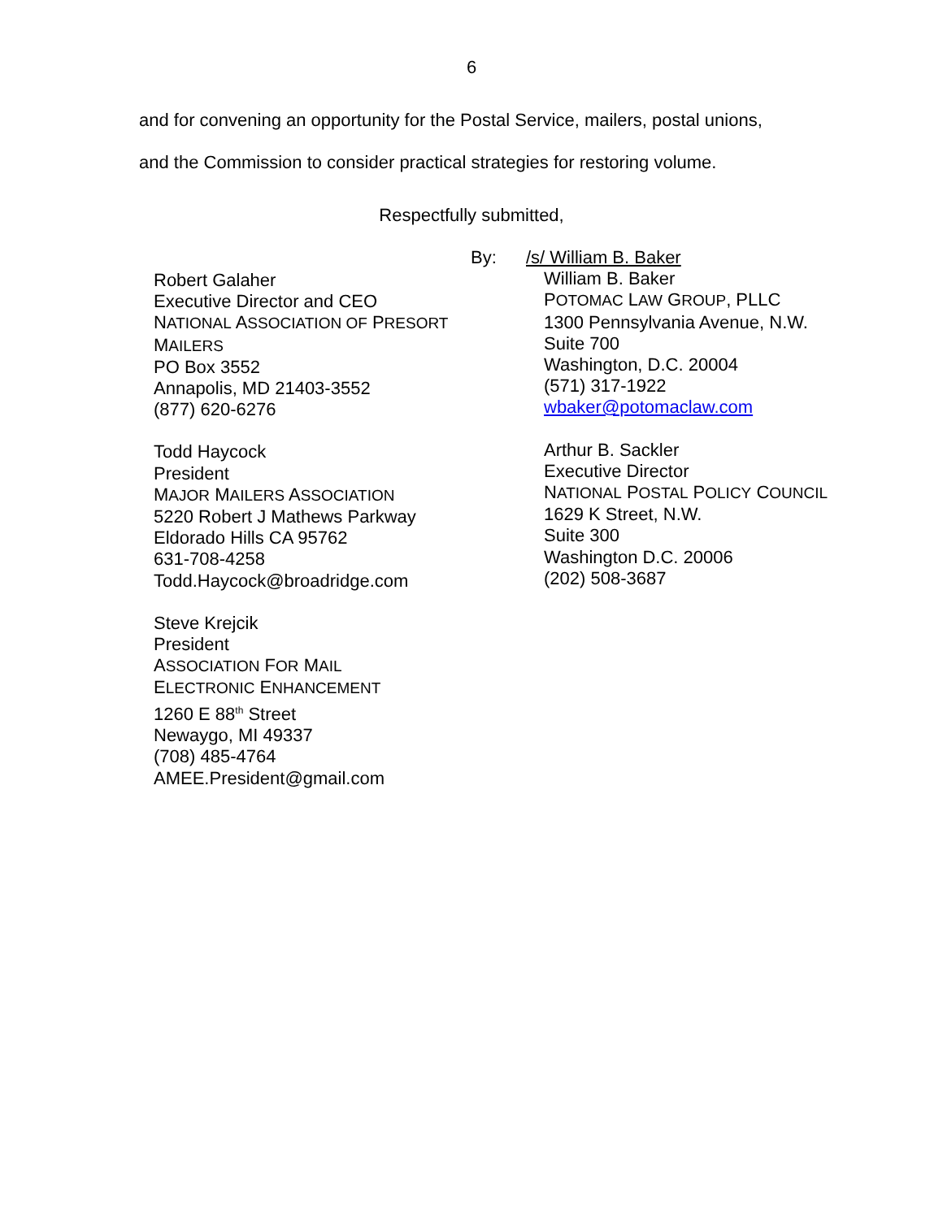6
and for convening an opportunity for the Postal Service, mailers, postal unions,
and the Commission to consider practical strategies for restoring volume.
Respectfully submitted,
Robert Galaher
Executive Director and CEO
NATIONAL ASSOCIATION OF PRESORT
MAILERS
PO Box 3552
Annapolis, MD 21403-3552
(877) 620-6276
Todd Haycock
President
MAJOR MAILERS ASSOCIATION
5220 Robert J Mathews Parkway
Eldorado Hills CA 95762
631-708-4258
Todd.Haycock@broadridge.com
Steve Krejcik
President
ASSOCIATION FOR MAIL
ELECTRONIC ENHANCEMENT
1260 E 88<sup>th</sup> Street
Newaygo, MI 49337
(708) 485-4764
AMEE.President@gmail.com
By: /s/ William B. Baker
William B. Baker
POTOMAC LAW GROUP, PLLC
1300 Pennsylvania Avenue, N.W.
Suite 700
Washington, D.C. 20004
(571) 317-1922
wbaker@potomaclaw.com
Arthur B. Sackler
Executive Director
NATIONAL POSTAL POLICY COUNCIL
1629 K Street, N.W.
Suite 300
Washington D.C. 20006
(202) 508-3687